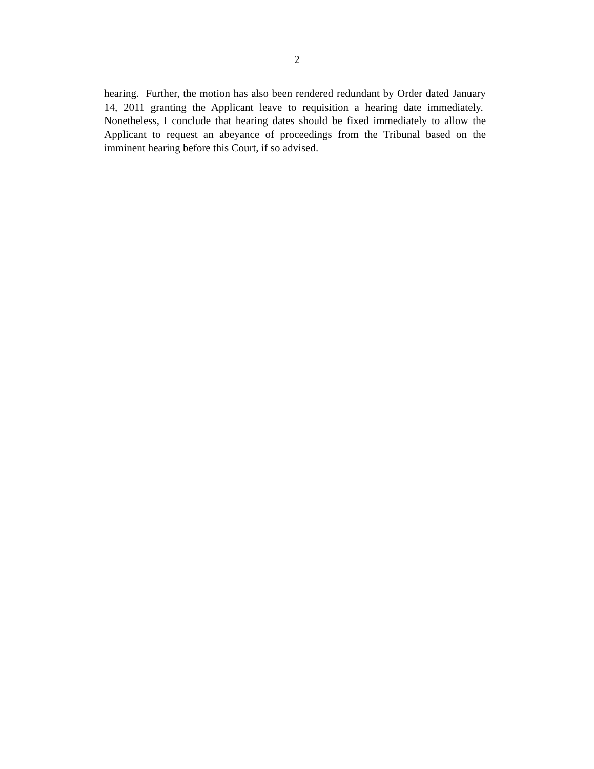2
hearing. Further, the motion has also been rendered redundant by Order dated January 14, 2011 granting the Applicant leave to requisition a hearing date immediately. Nonetheless, I conclude that hearing dates should be fixed immediately to allow the Applicant to request an abeyance of proceedings from the Tribunal based on the imminent hearing before this Court, if so advised.